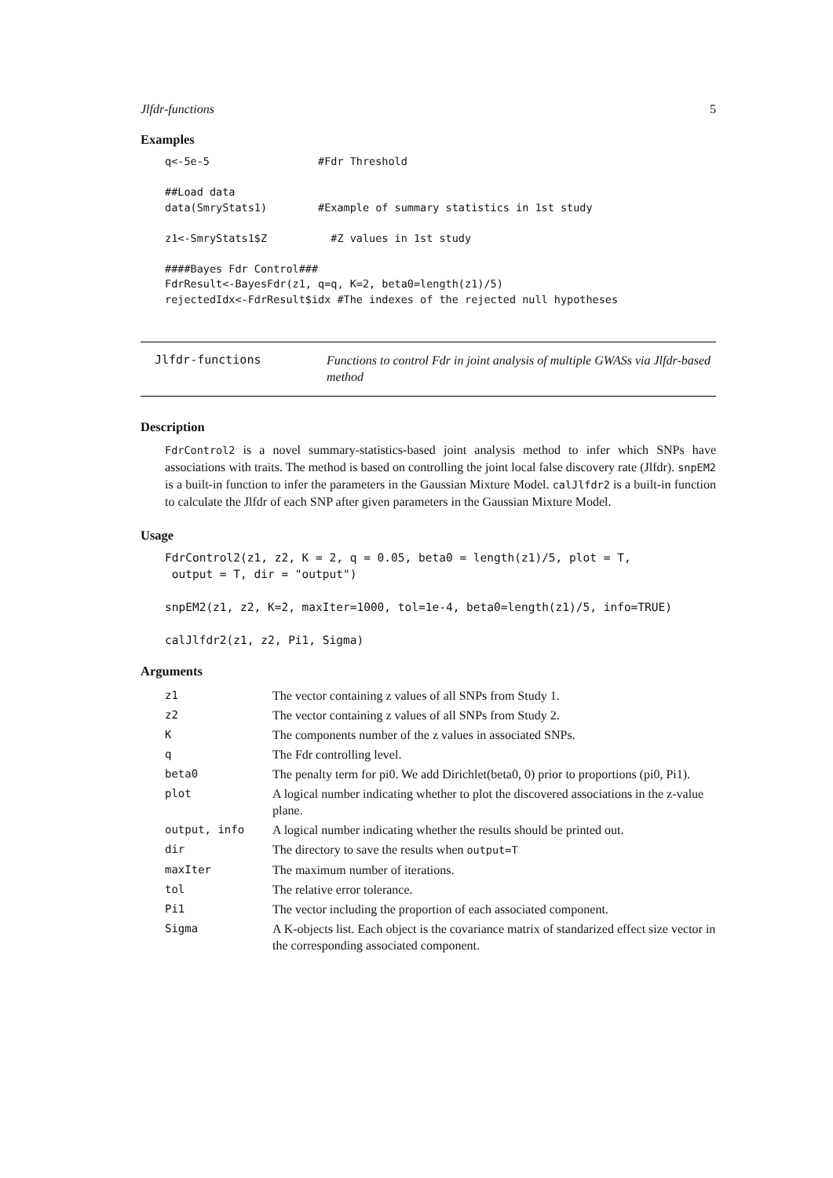Jlfdr-functions 5
Examples
q<-5e-5                 #Fdr Threshold

##Load data
data(SmryStats1)        #Example of summary statistics in 1st study

z1<-SmryStats1$Z          #Z values in 1st study

####Bayes Fdr Control###
FdrResult<-BayesFdr(z1, q=q, K=2, beta0=length(z1)/5)
rejectedIdx<-FdrResult$idx #The indexes of the rejected null hypotheses
Jlfdr-functions Functions to control Fdr in joint analysis of multiple GWASs via Jlfdr-based method
Description
FdrControl2 is a novel summary-statistics-based joint analysis method to infer which SNPs have associations with traits. The method is based on controlling the joint local false discovery rate (Jlfdr). snpEM2 is a built-in function to infer the parameters in the Gaussian Mixture Model. calJlfdr2 is a built-in function to calculate the Jlfdr of each SNP after given parameters in the Gaussian Mixture Model.
Usage
FdrControl2(z1, z2, K = 2, q = 0.05, beta0 = length(z1)/5, plot = T,
 output = T, dir = "output")

snpEM2(z1, z2, K=2, maxIter=1000, tol=1e-4, beta0=length(z1)/5, info=TRUE)

calJlfdr2(z1, z2, Pi1, Sigma)
Arguments
| z1 | The vector containing z values of all SNPs from Study 1. |
| z2 | The vector containing z values of all SNPs from Study 2. |
| K | The components number of the z values in associated SNPs. |
| q | The Fdr controlling level. |
| beta0 | The penalty term for pi0. We add Dirichlet(beta0, 0) prior to proportions (pi0, Pi1). |
| plot | A logical number indicating whether to plot the discovered associations in the z-value plane. |
| output, info | A logical number indicating whether the results should be printed out. |
| dir | The directory to save the results when output=T |
| maxIter | The maximum number of iterations. |
| tol | The relative error tolerance. |
| Pi1 | The vector including the proportion of each associated component. |
| Sigma | A K-objects list. Each object is the covariance matrix of standarized effect size vector in the corresponding associated component. |